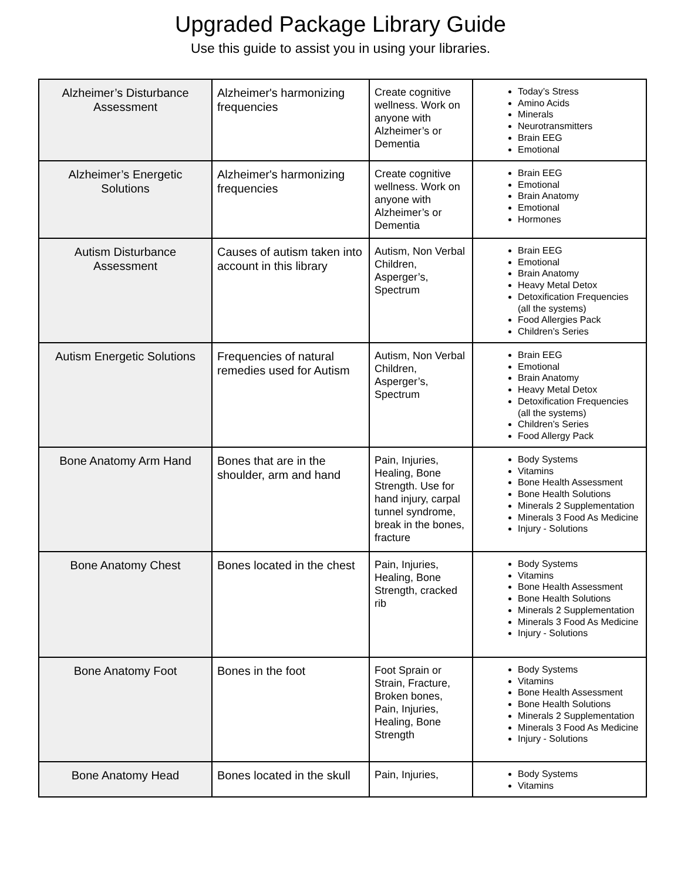Upgraded Package Library Guide
Use this guide to assist you in using your libraries.
| Alzheimer’s Disturbance Assessment | Alzheimer's harmonizing frequencies | Create cognitive wellness. Work on anyone with Alzheimer’s or Dementia | Today’s Stress Amino Acids Minerals Neurotransmitters Brain EEG Emotional |
| Alzheimer’s Energetic Solutions | Alzheimer's harmonizing frequencies | Create cognitive wellness. Work on anyone with Alzheimer’s or Dementia | Brain EEG Emotional Brain Anatomy Emotional Hormones |
| Autism Disturbance Assessment | Causes of autism taken into account in this library | Autism, Non Verbal Children, Asperger’s, Spectrum | Brain EEG Emotional Brain Anatomy Heavy Metal Detox Detoxification Frequencies (all the systems) Food Allergies Pack Children’s Series |
| Autism Energetic Solutions | Frequencies of natural remedies used for Autism | Autism, Non Verbal Children, Asperger’s, Spectrum | Brain EEG Emotional Brain Anatomy Heavy Metal Detox Detoxification Frequencies (all the systems) Children’s Series Food Allergy Pack |
| Bone Anatomy Arm Hand | Bones that are in the shoulder, arm and hand | Pain, Injuries, Healing, Bone Strength. Use for hand injury, carpal tunnel syndrome, break in the bones, fracture | Body Systems Vitamins Bone Health Assessment Bone Health Solutions Minerals 2 Supplementation Minerals 3 Food As Medicine Injury - Solutions |
| Bone Anatomy Chest | Bones located in the chest | Pain, Injuries, Healing, Bone Strength, cracked rib | Body Systems Vitamins Bone Health Assessment Bone Health Solutions Minerals 2 Supplementation Minerals 3 Food As Medicine Injury - Solutions |
| Bone Anatomy Foot | Bones in the foot | Foot Sprain or Strain, Fracture, Broken bones, Pain, Injuries, Healing, Bone Strength | Body Systems Vitamins Bone Health Assessment Bone Health Solutions Minerals 2 Supplementation Minerals 3 Food As Medicine Injury - Solutions |
| Bone Anatomy Head | Bones located in the skull | Pain, Injuries, | Body Systems Vitamins |